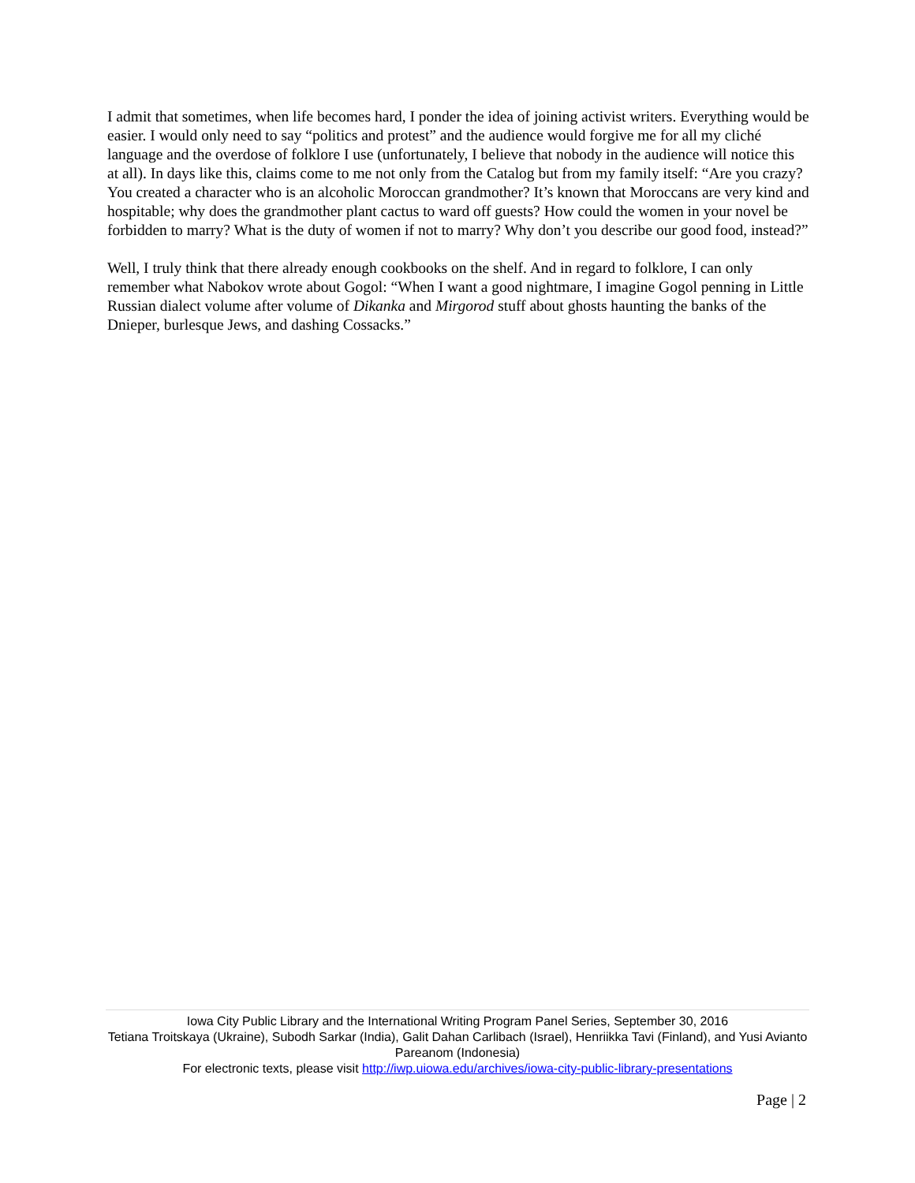I admit that sometimes, when life becomes hard, I ponder the idea of joining activist writers. Everything would be easier. I would only need to say “politics and protest” and the audience would forgive me for all my cliché language and the overdose of folklore I use (unfortunately, I believe that nobody in the audience will notice this at all). In days like this, claims come to me not only from the Catalog but from my family itself: “Are you crazy? You created a character who is an alcoholic Moroccan grandmother? It’s known that Moroccans are very kind and hospitable; why does the grandmother plant cactus to ward off guests? How could the women in your novel be forbidden to marry? What is the duty of women if not to marry? Why don’t you describe our good food, instead?”
Well, I truly think that there already enough cookbooks on the shelf. And in regard to folklore, I can only remember what Nabokov wrote about Gogol: “When I want a good nightmare, I imagine Gogol penning in Little Russian dialect volume after volume of Dikanka and Mirgorod stuff about ghosts haunting the banks of the Dnieper, burlesque Jews, and dashing Cossacks.”
Iowa City Public Library and the International Writing Program Panel Series, September 30, 2016
Tetiana Troitskaya (Ukraine), Subodh Sarkar (India), Galit Dahan Carlibach (Israel), Henriikka Tavi (Finland), and Yusi Avianto Pareanom (Indonesia)
For electronic texts, please visit http://iwp.uiowa.edu/archives/iowa-city-public-library-presentations
Page | 2